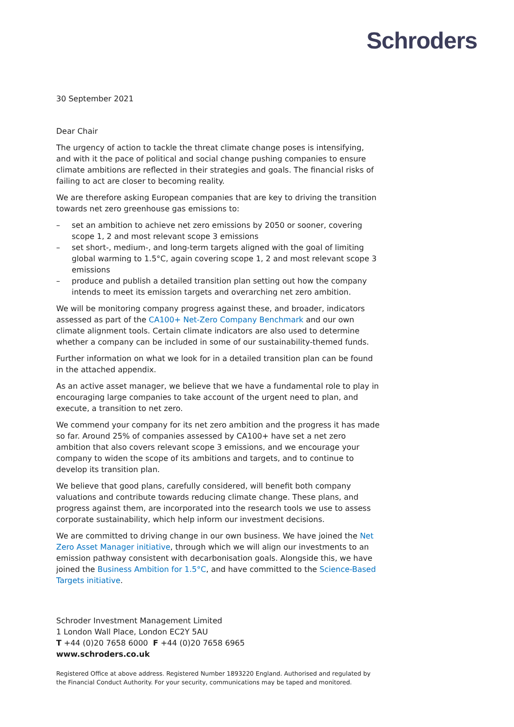Schroders
30 September 2021
Dear Chair
The urgency of action to tackle the threat climate change poses is intensifying, and with it the pace of political and social change pushing companies to ensure climate ambitions are reflected in their strategies and goals. The financial risks of failing to act are closer to becoming reality.
We are therefore asking European companies that are key to driving the transition towards net zero greenhouse gas emissions to:
– set an ambition to achieve net zero emissions by 2050 or sooner, covering scope 1, 2 and most relevant scope 3 emissions
– set short-, medium-, and long-term targets aligned with the goal of limiting global warming to 1.5°C, again covering scope 1, 2 and most relevant scope 3 emissions
– produce and publish a detailed transition plan setting out how the company intends to meet its emission targets and overarching net zero ambition.
We will be monitoring company progress against these, and broader, indicators assessed as part of the CA100+ Net-Zero Company Benchmark and our own climate alignment tools. Certain climate indicators are also used to determine whether a company can be included in some of our sustainability-themed funds.
Further information on what we look for in a detailed transition plan can be found in the attached appendix.
As an active asset manager, we believe that we have a fundamental role to play in encouraging large companies to take account of the urgent need to plan, and execute, a transition to net zero.
We commend your company for its net zero ambition and the progress it has made so far. Around 25% of companies assessed by CA100+ have set a net zero ambition that also covers relevant scope 3 emissions, and we encourage your company to widen the scope of its ambitions and targets, and to continue to develop its transition plan.
We believe that good plans, carefully considered, will benefit both company valuations and contribute towards reducing climate change. These plans, and progress against them, are incorporated into the research tools we use to assess corporate sustainability, which help inform our investment decisions.
We are committed to driving change in our own business. We have joined the Net Zero Asset Manager initiative, through which we will align our investments to an emission pathway consistent with decarbonisation goals. Alongside this, we have joined the Business Ambition for 1.5°C, and have committed to the Science-Based Targets initiative.
Schroder Investment Management Limited
1 London Wall Place, London EC2Y 5AU
T +44 (0)20 7658 6000 F +44 (0)20 7658 6965
www.schroders.co.uk
Registered Office at above address. Registered Number 1893220 England. Authorised and regulated by the Financial Conduct Authority. For your security, communications may be taped and monitored.